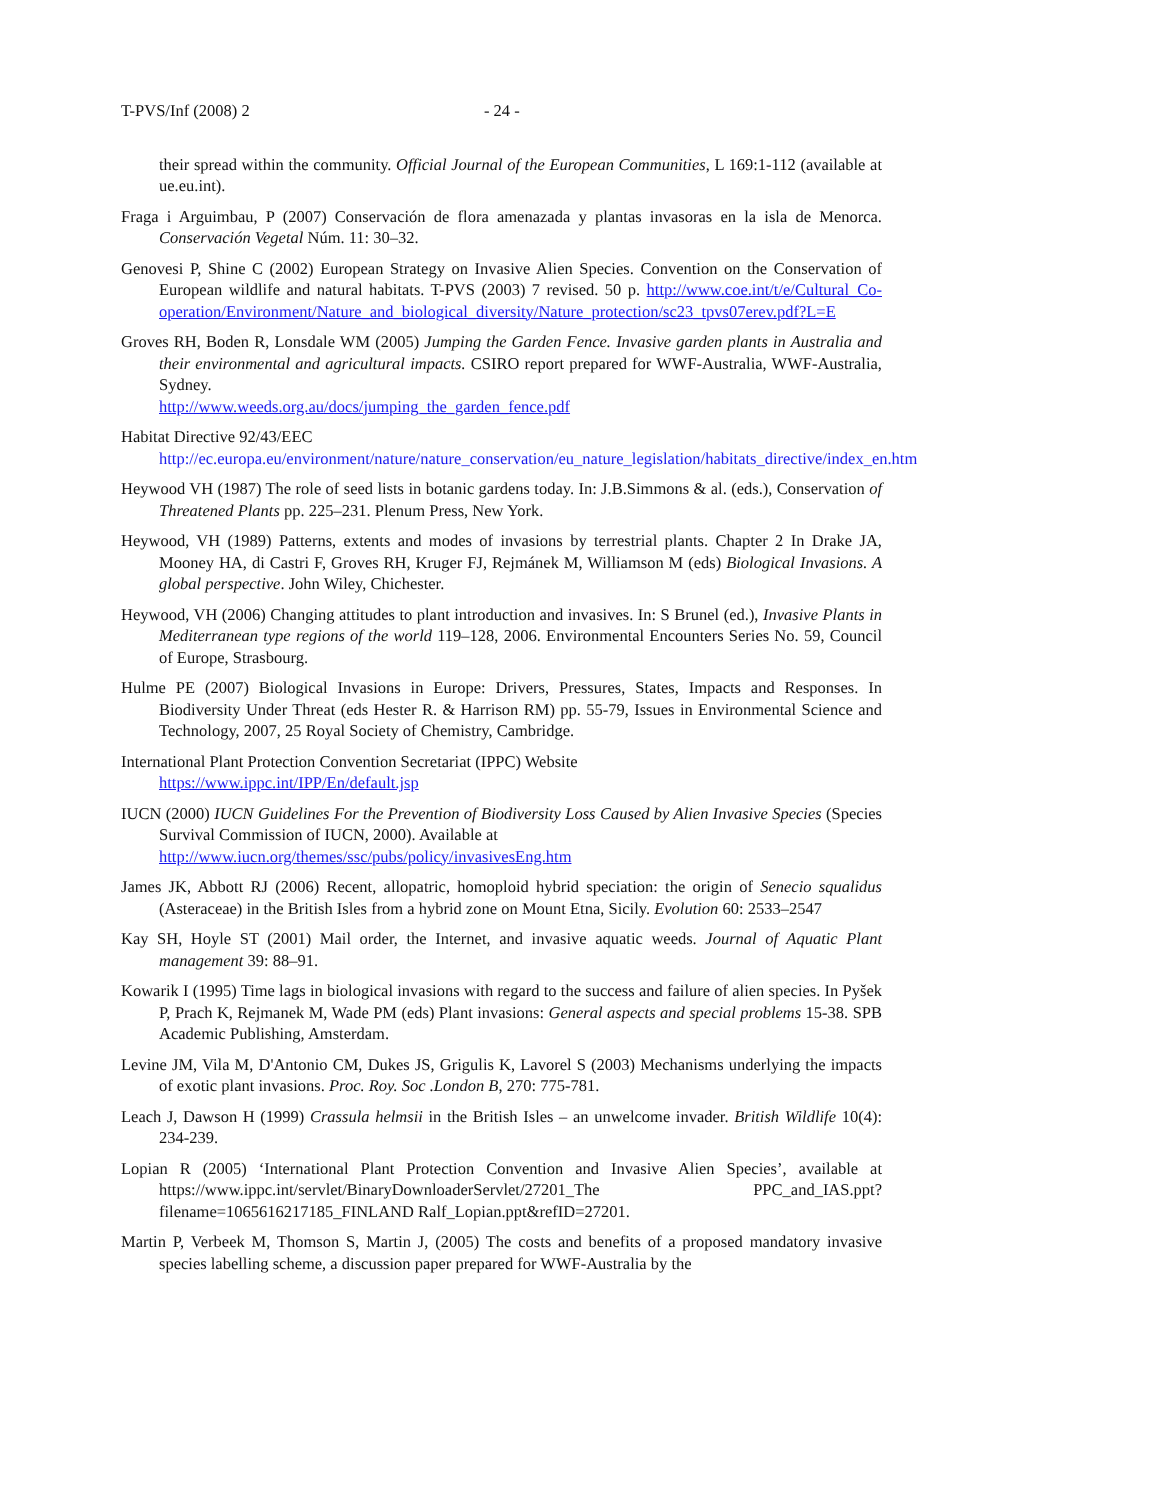T-PVS/Inf (2008) 2 - 24 -
their spread within the community. Official Journal of the European Communities, L 169:1-112 (available at ue.eu.int).
Fraga i Arguimbau, P (2007) Conservación de flora amenazada y plantas invasoras en la isla de Menorca. Conservación Vegetal Núm. 11: 30–32.
Genovesi P, Shine C (2002) European Strategy on Invasive Alien Species. Convention on the Conservation of European wildlife and natural habitats. T-PVS (2003) 7 revised. 50 p. http://www.coe.int/t/e/Cultural_Co-operation/Environment/Nature_and_biological_diversity/Nature_protection/sc23_tpvs07erev.pdf?L=E
Groves RH, Boden R, Lonsdale WM (2005) Jumping the Garden Fence. Invasive garden plants in Australia and their environmental and agricultural impacts. CSIRO report prepared for WWF-Australia, WWF-Australia, Sydney.
http://www.weeds.org.au/docs/jumping_the_garden_fence.pdf
Habitat Directive 92/43/EEC
http://ec.europa.eu/environment/nature/nature_conservation/eu_nature_legislation/habitats_directive/index_en.htm
Heywood VH (1987) The role of seed lists in botanic gardens today. In: J.B.Simmons & al. (eds.), Conservation of Threatened Plants pp. 225–231. Plenum Press, New York.
Heywood, VH (1989) Patterns, extents and modes of invasions by terrestrial plants. Chapter 2 In Drake JA, Mooney HA, di Castri F, Groves RH, Kruger FJ, Rejmánek M, Williamson M (eds) Biological Invasions. A global perspective. John Wiley, Chichester.
Heywood, VH (2006) Changing attitudes to plant introduction and invasives. In: S Brunel (ed.), Invasive Plants in Mediterranean type regions of the world 119–128, 2006. Environmental Encounters Series No. 59, Council of Europe, Strasbourg.
Hulme PE (2007) Biological Invasions in Europe: Drivers, Pressures, States, Impacts and Responses. In Biodiversity Under Threat (eds Hester R. & Harrison RM) pp. 55-79, Issues in Environmental Science and Technology, 2007, 25 Royal Society of Chemistry, Cambridge.
International Plant Protection Convention Secretariat (IPPC) Website
https://www.ippc.int/IPP/En/default.jsp
IUCN (2000) IUCN Guidelines For the Prevention of Biodiversity Loss Caused by Alien Invasive Species (Species Survival Commission of IUCN, 2000). Available at
http://www.iucn.org/themes/ssc/pubs/policy/invasivesEng.htm
James JK, Abbott RJ (2006) Recent, allopatric, homoploid hybrid speciation: the origin of Senecio squalidus (Asteraceae) in the British Isles from a hybrid zone on Mount Etna, Sicily. Evolution 60: 2533–2547
Kay SH, Hoyle ST (2001) Mail order, the Internet, and invasive aquatic weeds. Journal of Aquatic Plant management 39: 88–91.
Kowarik I (1995) Time lags in biological invasions with regard to the success and failure of alien species. In Pyšek P, Prach K, Rejmanek M, Wade PM (eds) Plant invasions: General aspects and special problems 15-38. SPB Academic Publishing, Amsterdam.
Levine JM, Vila M, D'Antonio CM, Dukes JS, Grigulis K, Lavorel S (2003) Mechanisms underlying the impacts of exotic plant invasions. Proc. Roy. Soc .London B, 270: 775-781.
Leach J, Dawson H (1999) Crassula helmsii in the British Isles – an unwelcome invader. British Wildlife 10(4): 234-239.
Lopian R (2005) ‘International Plant Protection Convention and Invasive Alien Species’, available at https://www.ippc.int/servlet/BinaryDownloaderServlet/27201_The PPC_and_IAS.ppt?filename=1065616217185_FINLAND Ralf_Lopian.ppt&refID=27201.
Martin P, Verbeek M, Thomson S, Martin J, (2005) The costs and benefits of a proposed mandatory invasive species labelling scheme, a discussion paper prepared for WWF-Australia by the